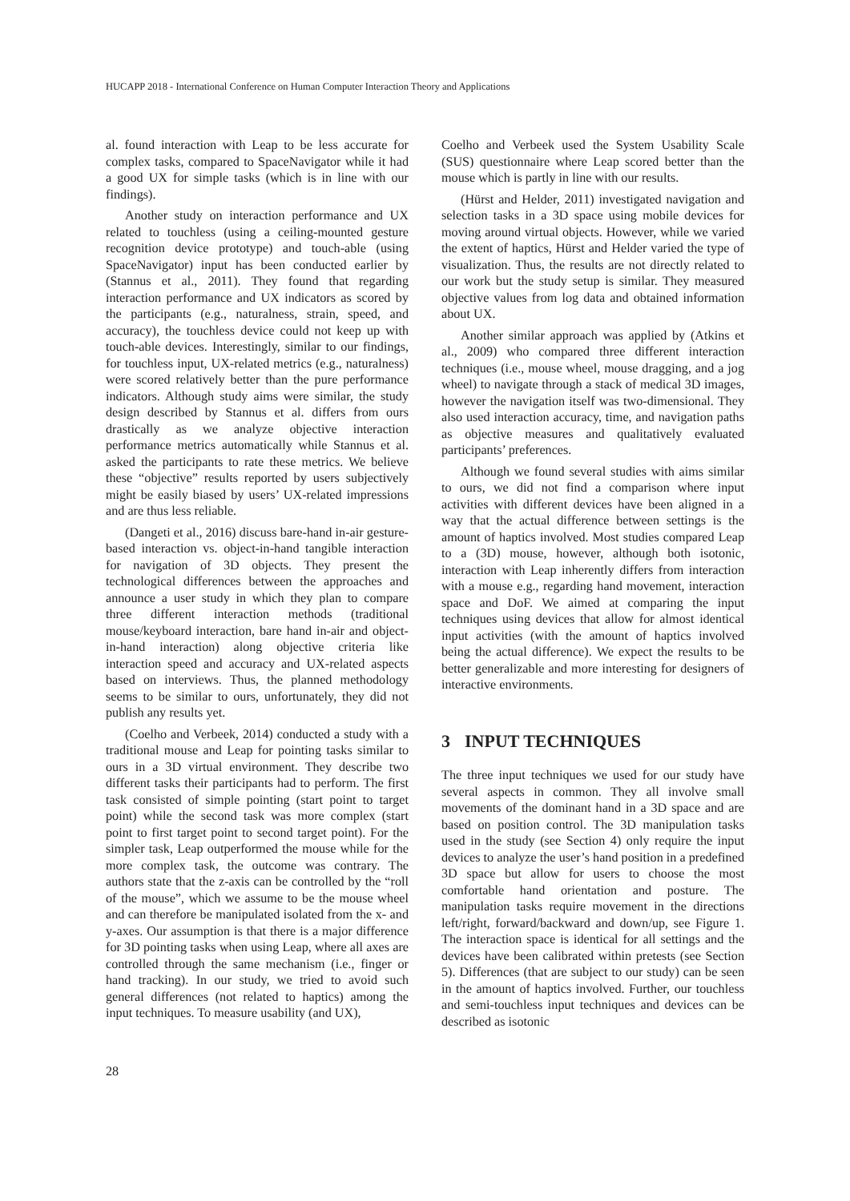HUCAPP 2018 - International Conference on Human Computer Interaction Theory and Applications
al. found interaction with Leap to be less accurate for complex tasks, compared to SpaceNavigator while it had a good UX for simple tasks (which is in line with our findings).
Another study on interaction performance and UX related to touchless (using a ceiling-mounted gesture recognition device prototype) and touch-able (using SpaceNavigator) input has been conducted earlier by (Stannus et al., 2011). They found that regarding interaction performance and UX indicators as scored by the participants (e.g., naturalness, strain, speed, and accuracy), the touchless device could not keep up with touch-able devices. Interestingly, similar to our findings, for touchless input, UX-related metrics (e.g., naturalness) were scored relatively better than the pure performance indicators. Although study aims were similar, the study design described by Stannus et al. differs from ours drastically as we analyze objective interaction performance metrics automatically while Stannus et al. asked the participants to rate these metrics. We believe these “objective” results reported by users subjectively might be easily biased by users’ UX-related impressions and are thus less reliable.
(Dangeti et al., 2016) discuss bare-hand in-air gesture-based interaction vs. object-in-hand tangible interaction for navigation of 3D objects. They present the technological differences between the approaches and announce a user study in which they plan to compare three different interaction methods (traditional mouse/keyboard interaction, bare hand in-air and object-in-hand interaction) along objective criteria like interaction speed and accuracy and UX-related aspects based on interviews. Thus, the planned methodology seems to be similar to ours, unfortunately, they did not publish any results yet.
(Coelho and Verbeek, 2014) conducted a study with a traditional mouse and Leap for pointing tasks similar to ours in a 3D virtual environment. They describe two different tasks their participants had to perform. The first task consisted of simple pointing (start point to target point) while the second task was more complex (start point to first target point to second target point). For the simpler task, Leap outperformed the mouse while for the more complex task, the outcome was contrary. The authors state that the z-axis can be controlled by the “roll of the mouse”, which we assume to be the mouse wheel and can therefore be manipulated isolated from the x- and y-axes. Our assumption is that there is a major difference for 3D pointing tasks when using Leap, where all axes are controlled through the same mechanism (i.e., finger or hand tracking). In our study, we tried to avoid such general differences (not related to haptics) among the input techniques. To measure usability (and UX),
Coelho and Verbeek used the System Usability Scale (SUS) questionnaire where Leap scored better than the mouse which is partly in line with our results.
(Hürst and Helder, 2011) investigated navigation and selection tasks in a 3D space using mobile devices for moving around virtual objects. However, while we varied the extent of haptics, Hürst and Helder varied the type of visualization. Thus, the results are not directly related to our work but the study setup is similar. They measured objective values from log data and obtained information about UX.
Another similar approach was applied by (Atkins et al., 2009) who compared three different interaction techniques (i.e., mouse wheel, mouse dragging, and a jog wheel) to navigate through a stack of medical 3D images, however the navigation itself was two-dimensional. They also used interaction accuracy, time, and navigation paths as objective measures and qualitatively evaluated participants’ preferences.
Although we found several studies with aims similar to ours, we did not find a comparison where input activities with different devices have been aligned in a way that the actual difference between settings is the amount of haptics involved. Most studies compared Leap to a (3D) mouse, however, although both isotonic, interaction with Leap inherently differs from interaction with a mouse e.g., regarding hand movement, interaction space and DoF. We aimed at comparing the input techniques using devices that allow for almost identical input activities (with the amount of haptics involved being the actual difference). We expect the results to be better generalizable and more interesting for designers of interactive environments.
3 INPUT TECHNIQUES
The three input techniques we used for our study have several aspects in common. They all involve small movements of the dominant hand in a 3D space and are based on position control. The 3D manipulation tasks used in the study (see Section 4) only require the input devices to analyze the user’s hand position in a predefined 3D space but allow for users to choose the most comfortable hand orientation and posture. The manipulation tasks require movement in the directions left/right, forward/backward and down/up, see Figure 1. The interaction space is identical for all settings and the devices have been calibrated within pretests (see Section 5). Differences (that are subject to our study) can be seen in the amount of haptics involved. Further, our touchless and semi-touchless input techniques and devices can be described as isotonic
28